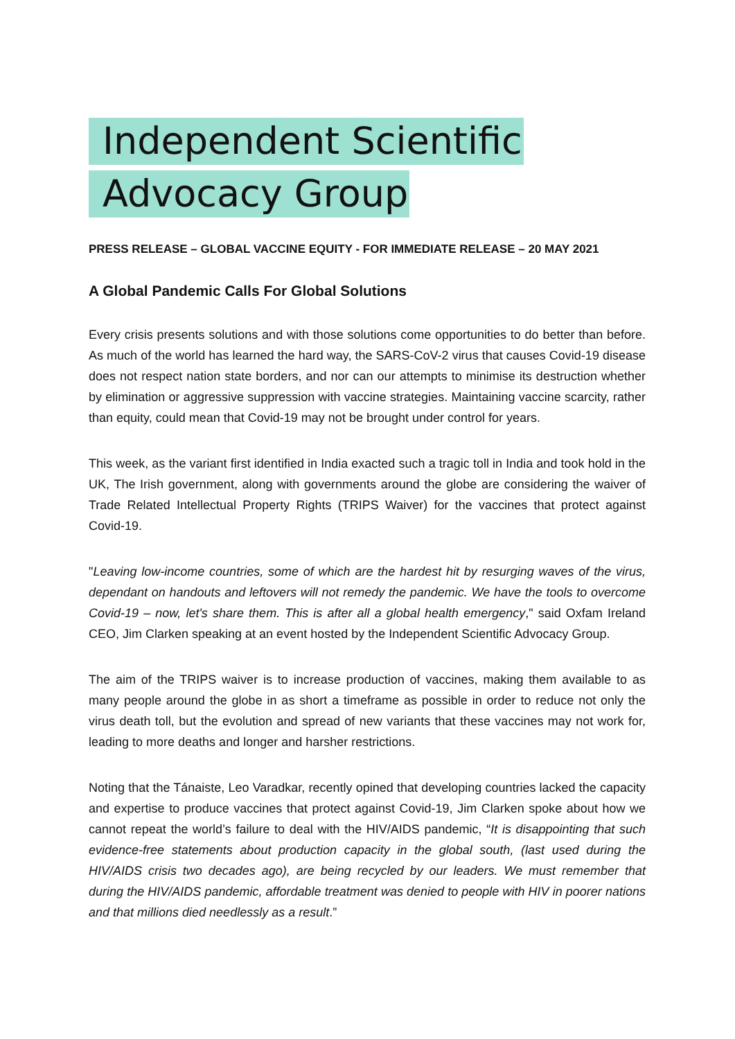Independent Scientific
Advocacy Group
PRESS RELEASE – GLOBAL VACCINE EQUITY - FOR IMMEDIATE RELEASE – 20 MAY 2021
A Global Pandemic Calls For Global Solutions
Every crisis presents solutions and with those solutions come opportunities to do better than before. As much of the world has learned the hard way, the SARS-CoV-2 virus that causes Covid-19 disease does not respect nation state borders, and nor can our attempts to minimise its destruction whether by elimination or aggressive suppression with vaccine strategies. Maintaining vaccine scarcity, rather than equity, could mean that Covid-19 may not be brought under control for years.
This week, as the variant first identified in India exacted such a tragic toll in India and took hold in the UK, The Irish government, along with governments around the globe are considering the waiver of Trade Related Intellectual Property Rights (TRIPS Waiver) for the vaccines that protect against Covid-19.
"Leaving low-income countries, some of which are the hardest hit by resurging waves of the virus, dependant on handouts and leftovers will not remedy the pandemic. We have the tools to overcome Covid-19 – now, let's share them. This is after all a global health emergency," said Oxfam Ireland CEO, Jim Clarken speaking at an event hosted by the Independent Scientific Advocacy Group.
The aim of the TRIPS waiver is to increase production of vaccines, making them available to as many people around the globe in as short a timeframe as possible in order to reduce not only the virus death toll, but the evolution and spread of new variants that these vaccines may not work for, leading to more deaths and longer and harsher restrictions.
Noting that the Tánaiste, Leo Varadkar, recently opined that developing countries lacked the capacity and expertise to produce vaccines that protect against Covid-19, Jim Clarken spoke about how we cannot repeat the world’s failure to deal with the HIV/AIDS pandemic, “It is disappointing that such evidence-free statements about production capacity in the global south, (last used during the HIV/AIDS crisis two decades ago), are being recycled by our leaders. We must remember that during the HIV/AIDS pandemic, affordable treatment was denied to people with HIV in poorer nations and that millions died needlessly as a result.”